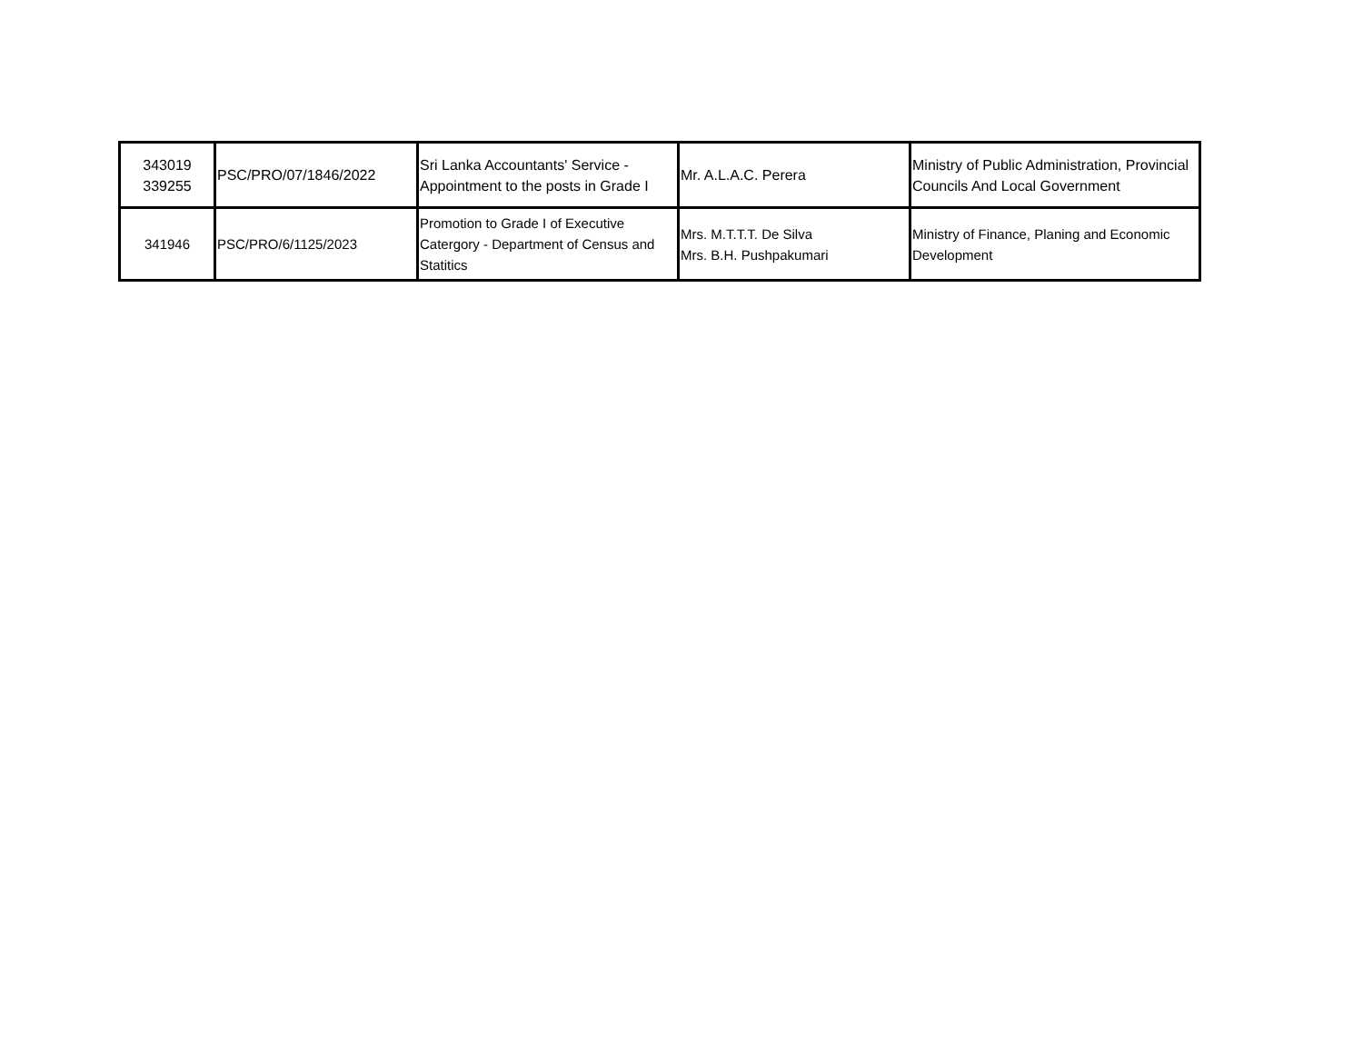| 343019 339255 | PSC/PRO/07/1846/2022 | Sri Lanka Accountants' Service - Appointment to the posts in Grade I | Mr. A.L.A.C. Perera | Ministry of Public Administration, Provincial Councils And Local Government |
| 341946 | PSC/PRO/6/1125/2023 | Promotion to Grade I of Executive Catergory - Department of Census and Statitics | Mrs. M.T.T.T. De Silva Mrs. B.H. Pushpakumari | Ministry of Finance, Planing and Economic Development |